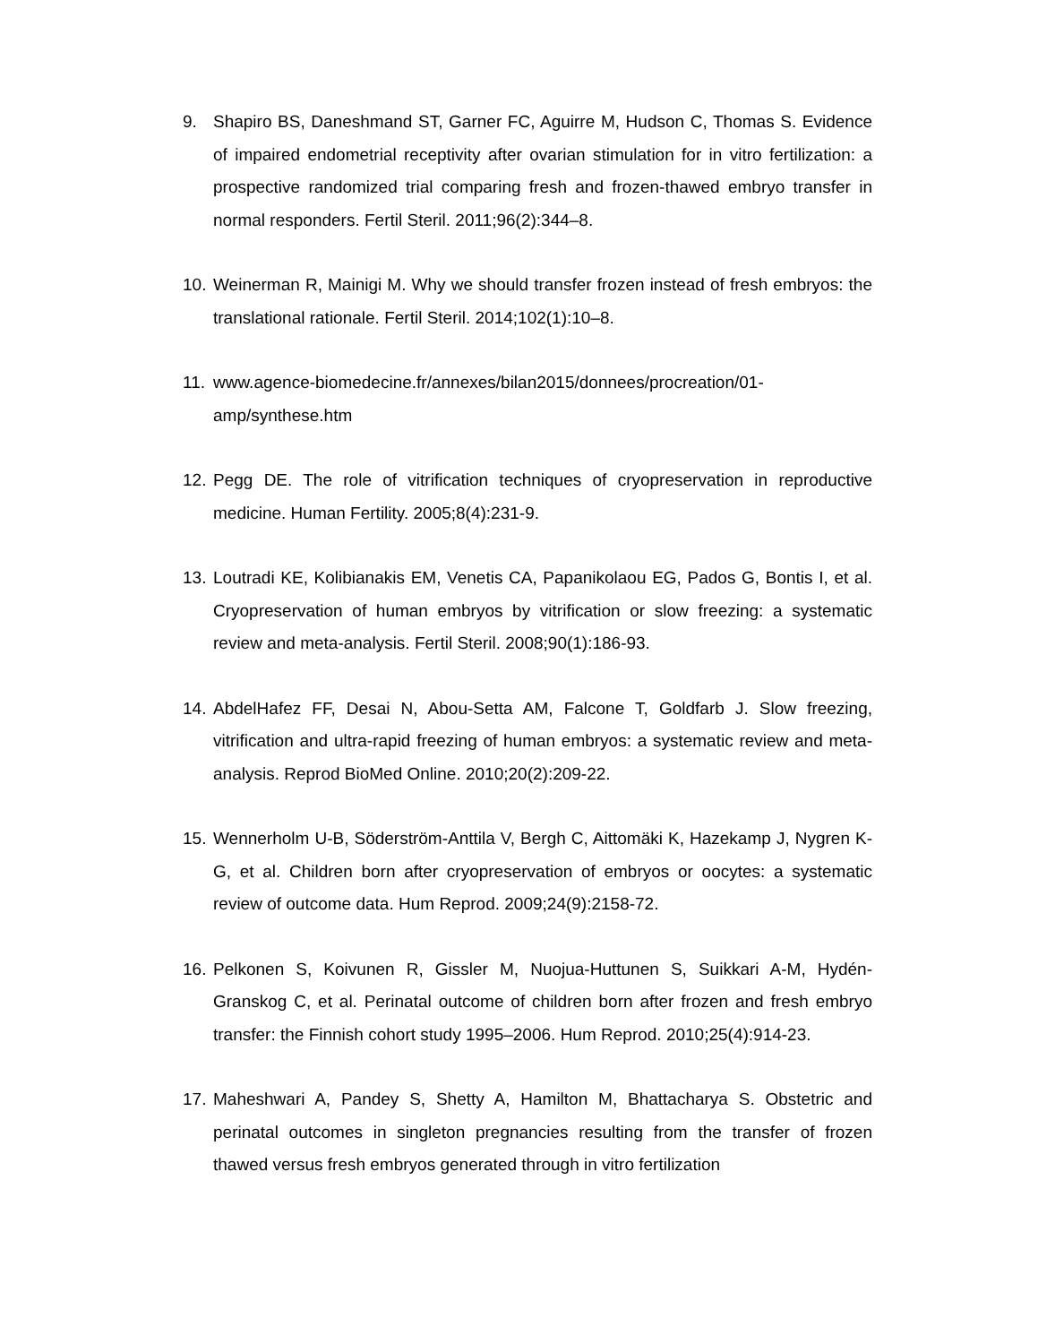9. Shapiro BS, Daneshmand ST, Garner FC, Aguirre M, Hudson C, Thomas S. Evidence of impaired endometrial receptivity after ovarian stimulation for in vitro fertilization: a prospective randomized trial comparing fresh and frozen-thawed embryo transfer in normal responders. Fertil Steril. 2011;96(2):344–8.
10. Weinerman R, Mainigi M. Why we should transfer frozen instead of fresh embryos: the translational rationale. Fertil Steril. 2014;102(1):10–8.
11. www.agence-biomedecine.fr/annexes/bilan2015/donnees/procreation/01-amp/synthese.htm
12. Pegg DE. The role of vitrification techniques of cryopreservation in reproductive medicine. Human Fertility. 2005;8(4):231-9.
13. Loutradi KE, Kolibianakis EM, Venetis CA, Papanikolaou EG, Pados G, Bontis I, et al. Cryopreservation of human embryos by vitrification or slow freezing: a systematic review and meta-analysis. Fertil Steril. 2008;90(1):186-93.
14. AbdelHafez FF, Desai N, Abou-Setta AM, Falcone T, Goldfarb J. Slow freezing, vitrification and ultra-rapid freezing of human embryos: a systematic review and meta-analysis. Reprod BioMed Online. 2010;20(2):209-22.
15. Wennerholm U-B, Söderström-Anttila V, Bergh C, Aittomäki K, Hazekamp J, Nygren K-G, et al. Children born after cryopreservation of embryos or oocytes: a systematic review of outcome data. Hum Reprod. 2009;24(9):2158-72.
16. Pelkonen S, Koivunen R, Gissler M, Nuojua-Huttunen S, Suikkari A-M, Hydén-Granskog C, et al. Perinatal outcome of children born after frozen and fresh embryo transfer: the Finnish cohort study 1995–2006. Hum Reprod. 2010;25(4):914-23.
17. Maheshwari A, Pandey S, Shetty A, Hamilton M, Bhattacharya S. Obstetric and perinatal outcomes in singleton pregnancies resulting from the transfer of frozen thawed versus fresh embryos generated through in vitro fertilization